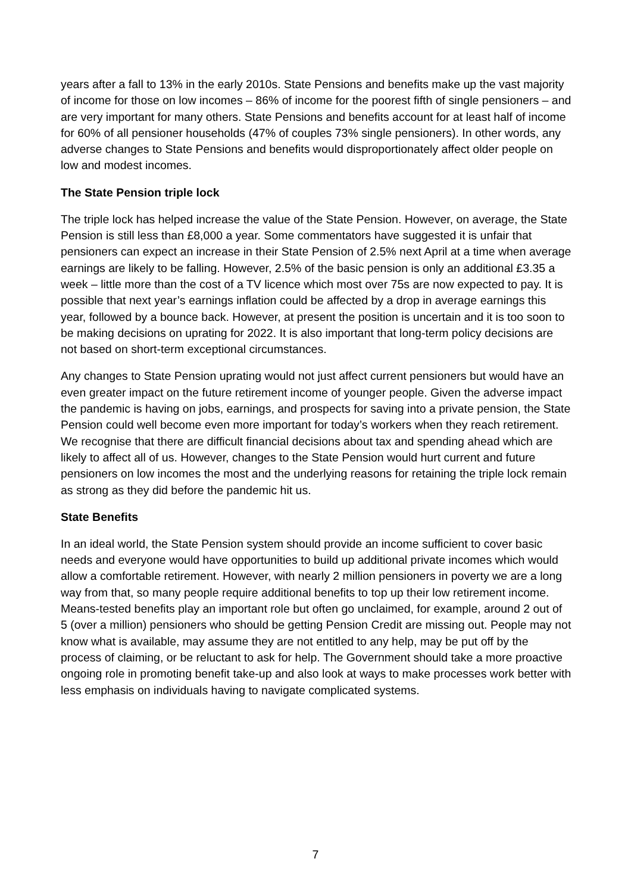years after a fall to 13% in the early 2010s. State Pensions and benefits make up the vast majority of income for those on low incomes – 86% of income for the poorest fifth of single pensioners – and are very important for many others. State Pensions and benefits account for at least half of income for 60% of all pensioner households (47% of couples 73% single pensioners). In other words, any adverse changes to State Pensions and benefits would disproportionately affect older people on low and modest incomes.
The State Pension triple lock
The triple lock has helped increase the value of the State Pension. However, on average, the State Pension is still less than £8,000 a year. Some commentators have suggested it is unfair that pensioners can expect an increase in their State Pension of 2.5% next April at a time when average earnings are likely to be falling. However, 2.5% of the basic pension is only an additional £3.35 a week – little more than the cost of a TV licence which most over 75s are now expected to pay. It is possible that next year’s earnings inflation could be affected by a drop in average earnings this year, followed by a bounce back. However, at present the position is uncertain and it is too soon to be making decisions on uprating for 2022. It is also important that long-term policy decisions are not based on short-term exceptional circumstances.
Any changes to State Pension uprating would not just affect current pensioners but would have an even greater impact on the future retirement income of younger people. Given the adverse impact the pandemic is having on jobs, earnings, and prospects for saving into a private pension, the State Pension could well become even more important for today’s workers when they reach retirement. We recognise that there are difficult financial decisions about tax and spending ahead which are likely to affect all of us. However, changes to the State Pension would hurt current and future pensioners on low incomes the most and the underlying reasons for retaining the triple lock remain as strong as they did before the pandemic hit us.
State Benefits
In an ideal world, the State Pension system should provide an income sufficient to cover basic needs and everyone would have opportunities to build up additional private incomes which would allow a comfortable retirement. However, with nearly 2 million pensioners in poverty we are a long way from that, so many people require additional benefits to top up their low retirement income. Means-tested benefits play an important role but often go unclaimed, for example, around 2 out of 5 (over a million) pensioners who should be getting Pension Credit are missing out. People may not know what is available, may assume they are not entitled to any help, may be put off by the process of claiming, or be reluctant to ask for help. The Government should take a more proactive ongoing role in promoting benefit take-up and also look at ways to make processes work better with less emphasis on individuals having to navigate complicated systems.
7